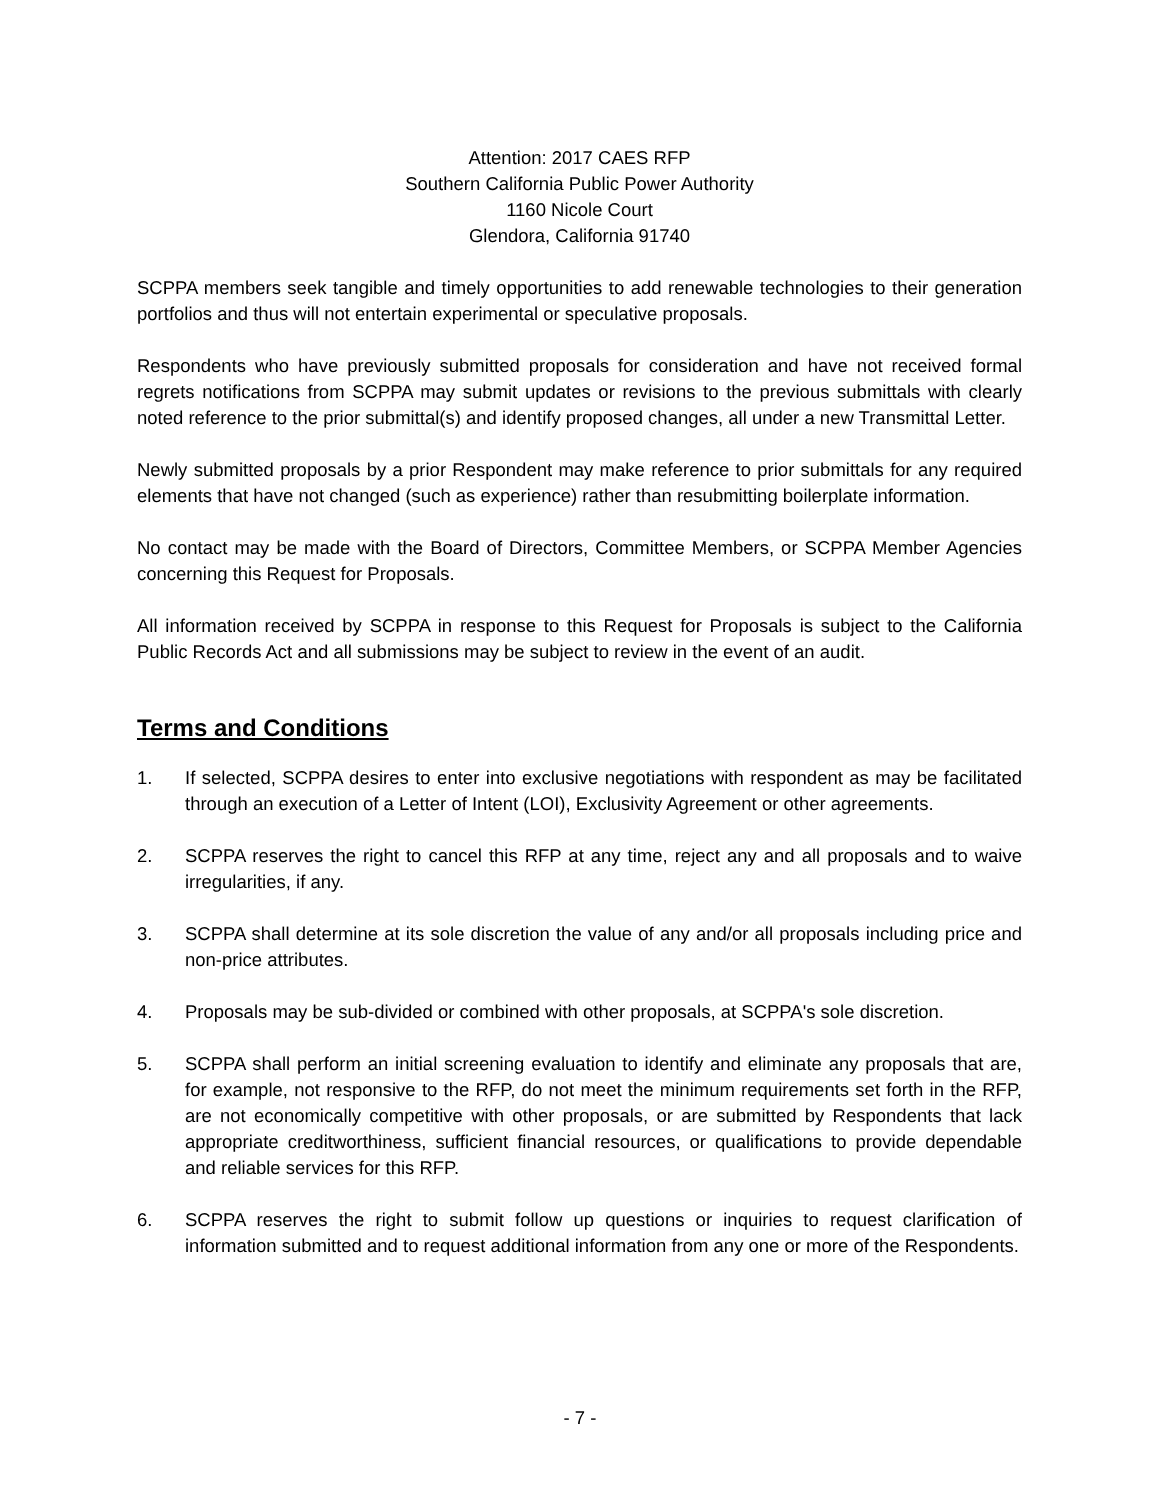Attention: 2017 CAES RFP
Southern California Public Power Authority
1160 Nicole Court
Glendora, California 91740
SCPPA members seek tangible and timely opportunities to add renewable technologies to their generation portfolios and thus will not entertain experimental or speculative proposals.
Respondents who have previously submitted proposals for consideration and have not received formal regrets notifications from SCPPA may submit updates or revisions to the previous submittals with clearly noted reference to the prior submittal(s) and identify proposed changes, all under a new Transmittal Letter.
Newly submitted proposals by a prior Respondent may make reference to prior submittals for any required elements that have not changed (such as experience) rather than resubmitting boilerplate information.
No contact may be made with the Board of Directors, Committee Members, or SCPPA Member Agencies concerning this Request for Proposals.
All information received by SCPPA in response to this Request for Proposals is subject to the California Public Records Act and all submissions may be subject to review in the event of an audit.
Terms and Conditions
1. If selected, SCPPA desires to enter into exclusive negotiations with respondent as may be facilitated through an execution of a Letter of Intent (LOI), Exclusivity Agreement or other agreements.
2. SCPPA reserves the right to cancel this RFP at any time, reject any and all proposals and to waive irregularities, if any.
3. SCPPA shall determine at its sole discretion the value of any and/or all proposals including price and non-price attributes.
4. Proposals may be sub-divided or combined with other proposals, at SCPPA's sole discretion.
5. SCPPA shall perform an initial screening evaluation to identify and eliminate any proposals that are, for example, not responsive to the RFP, do not meet the minimum requirements set forth in the RFP, are not economically competitive with other proposals, or are submitted by Respondents that lack appropriate creditworthiness, sufficient financial resources, or qualifications to provide dependable and reliable services for this RFP.
6. SCPPA reserves the right to submit follow up questions or inquiries to request clarification of information submitted and to request additional information from any one or more of the Respondents.
- 7 -